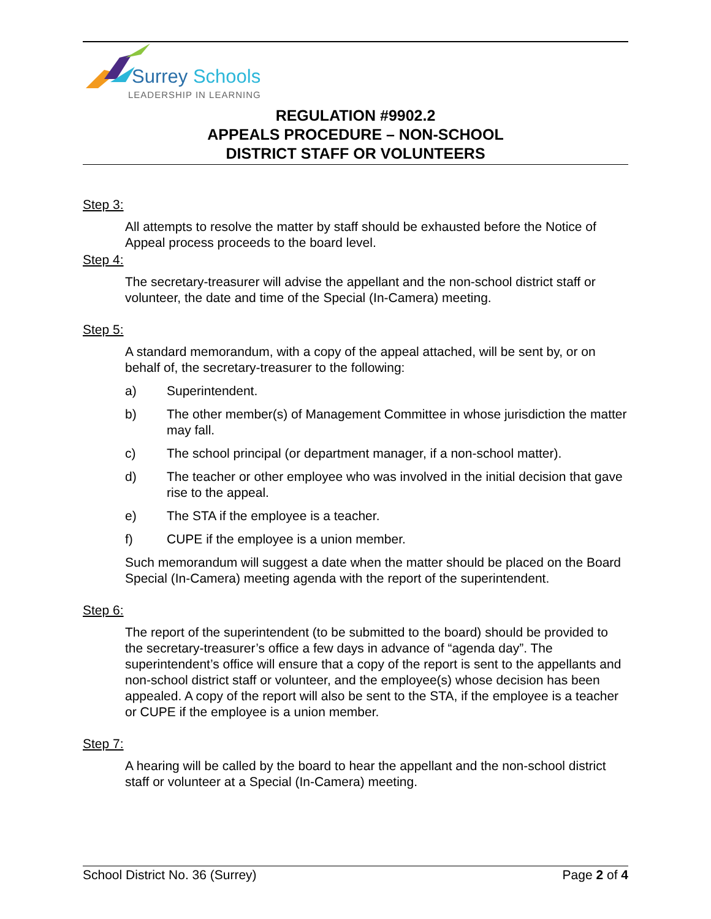Surrey Schools
LEADERSHIP IN LEARNING
REGULATION #9902.2
APPEALS PROCEDURE – NON-SCHOOL
DISTRICT STAFF OR VOLUNTEERS
Step 3:
All attempts to resolve the matter by staff should be exhausted before the Notice of Appeal process proceeds to the board level.
Step 4:
The secretary-treasurer will advise the appellant and the non-school district staff or volunteer, the date and time of the Special (In-Camera) meeting.
Step 5:
A standard memorandum, with a copy of the appeal attached, will be sent by, or on behalf of, the secretary-treasurer to the following:
a) Superintendent.
b) The other member(s) of Management Committee in whose jurisdiction the matter may fall.
c) The school principal (or department manager, if a non-school matter).
d) The teacher or other employee who was involved in the initial decision that gave rise to the appeal.
e) The STA if the employee is a teacher.
f) CUPE if the employee is a union member.
Such memorandum will suggest a date when the matter should be placed on the Board Special (In-Camera) meeting agenda with the report of the superintendent.
Step 6:
The report of the superintendent (to be submitted to the board) should be provided to the secretary-treasurer’s office a few days in advance of “agenda day”. The superintendent’s office will ensure that a copy of the report is sent to the appellants and non-school district staff or volunteer, and the employee(s) whose decision has been appealed. A copy of the report will also be sent to the STA, if the employee is a teacher or CUPE if the employee is a union member.
Step 7:
A hearing will be called by the board to hear the appellant and the non-school district staff or volunteer at a Special (In-Camera) meeting.
School District No. 36 (Surrey) Page 2 of 4